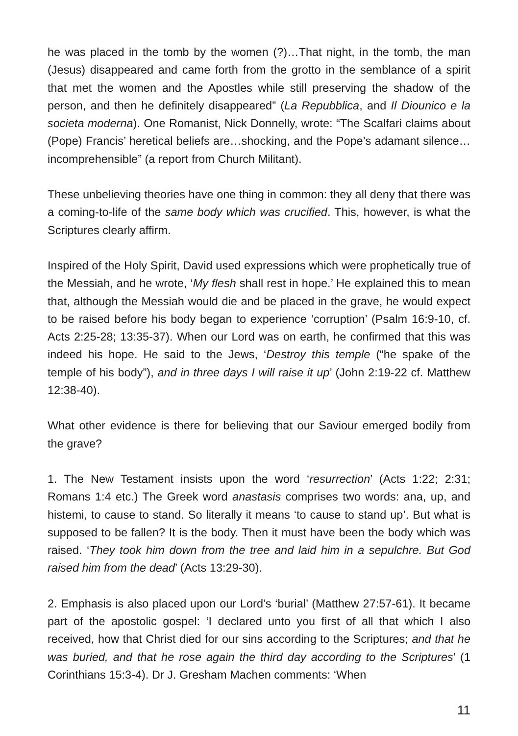he was placed in the tomb by the women (?)…That night, in the tomb, the man (Jesus) disappeared and came forth from the grotto in the semblance of a spirit that met the women and the Apostles while still preserving the shadow of the person, and then he definitely disappeared” (La Repubblica, and Il Diounico e la societa moderna). One Romanist, Nick Donnelly, wrote: “The Scalfari claims about (Pope) Francis’ heretical beliefs are…shocking, and the Pope’s adamant silence…incomprehensible” (a report from Church Militant).
These unbelieving theories have one thing in common: they all deny that there was a coming-to-life of the same body which was crucified. This, however, is what the Scriptures clearly affirm.
Inspired of the Holy Spirit, David used expressions which were prophetically true of the Messiah, and he wrote, ‘My flesh shall rest in hope.’ He explained this to mean that, although the Messiah would die and be placed in the grave, he would expect to be raised before his body began to experience ‘corruption’ (Psalm 16:9-10, cf. Acts 2:25-28; 13:35-37). When our Lord was on earth, he confirmed that this was indeed his hope. He said to the Jews, ‘Destroy this temple (“he spake of the temple of his body”), and in three days I will raise it up’ (John 2:19-22 cf. Matthew 12:38-40).
What other evidence is there for believing that our Saviour emerged bodily from the grave?
1. The New Testament insists upon the word ‘resurrection’ (Acts 1:22; 2:31; Romans 1:4 etc.) The Greek word anastasis comprises two words: ana, up, and histemi, to cause to stand. So literally it means ‘to cause to stand up’. But what is supposed to be fallen? It is the body. Then it must have been the body which was raised. ‘They took him down from the tree and laid him in a sepulchre. But God raised him from the dead’ (Acts 13:29-30).
2. Emphasis is also placed upon our Lord’s ‘burial’ (Matthew 27:57-61). It became part of the apostolic gospel: ‘I declared unto you first of all that which I also received, how that Christ died for our sins according to the Scriptures; and that he was buried, and that he rose again the third day according to the Scriptures’ (1 Corinthians 15:3-4). Dr J. Gresham Machen comments: ‘When
11